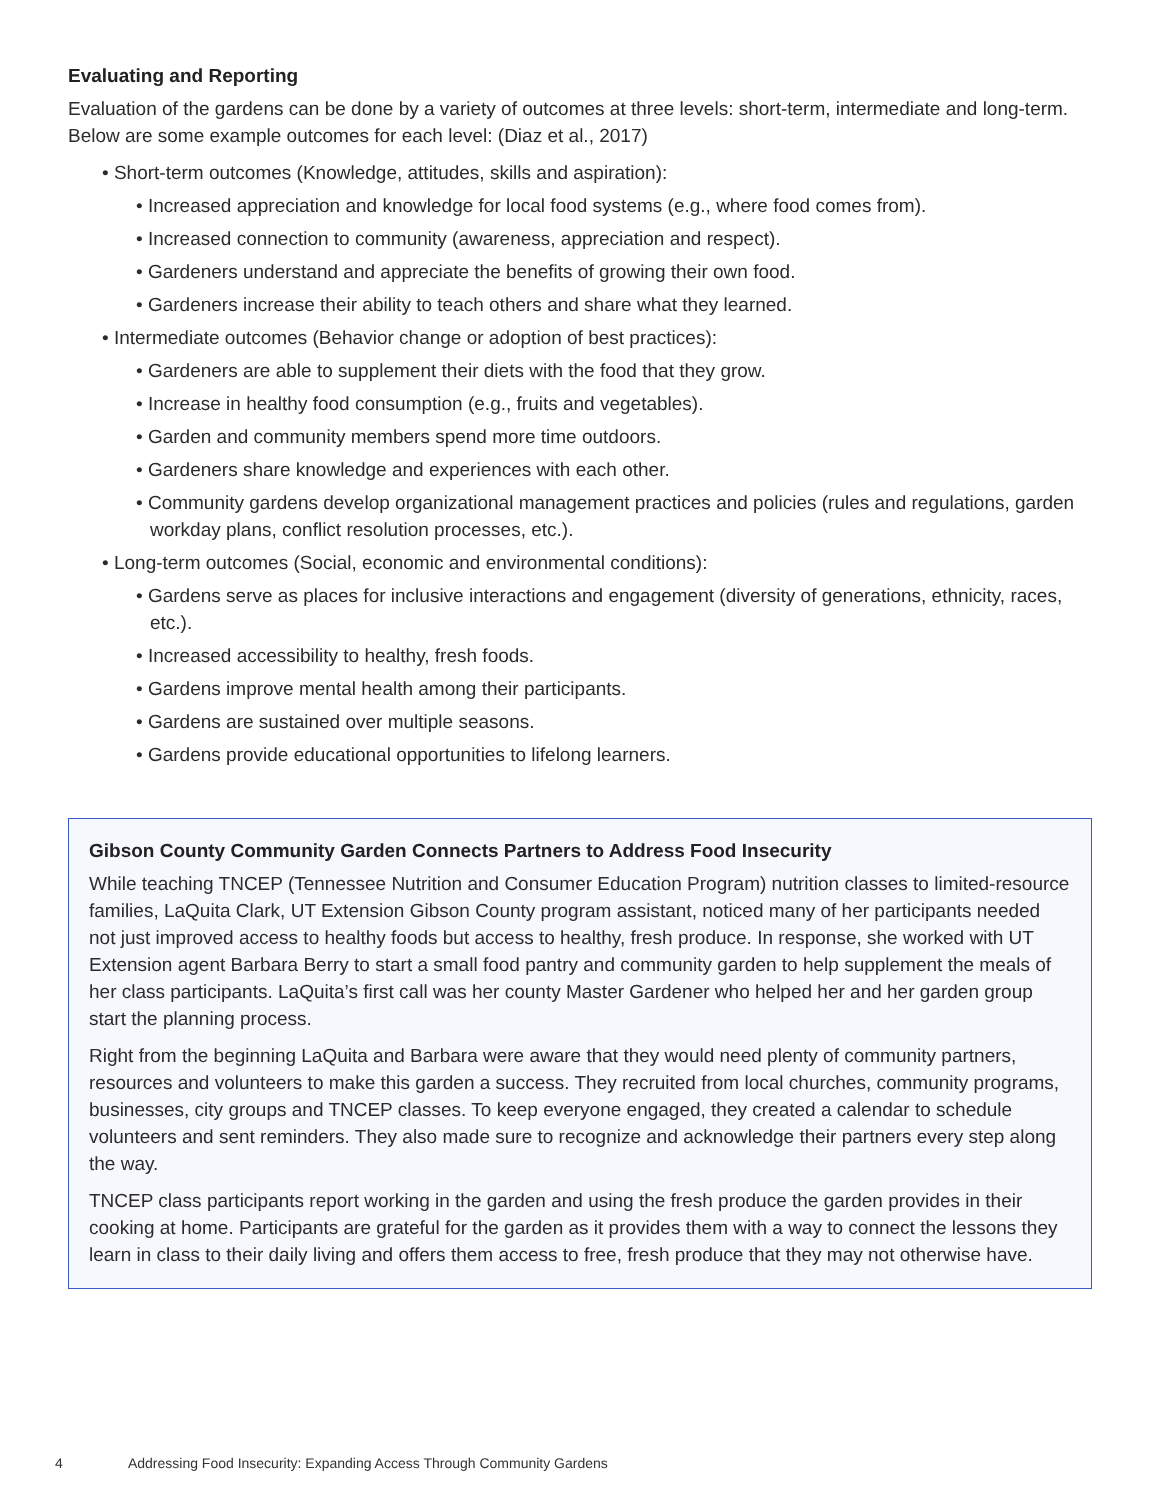Evaluating and Reporting
Evaluation of the gardens can be done by a variety of outcomes at three levels: short-term, intermediate and long-term. Below are some example outcomes for each level: (Diaz et al., 2017)
• Short-term outcomes (Knowledge, attitudes, skills and aspiration):
• Increased appreciation and knowledge for local food systems (e.g., where food comes from).
• Increased connection to community (awareness, appreciation and respect).
• Gardeners understand and appreciate the benefits of growing their own food.
• Gardeners increase their ability to teach others and share what they learned.
• Intermediate outcomes (Behavior change or adoption of best practices):
• Gardeners are able to supplement their diets with the food that they grow.
• Increase in healthy food consumption (e.g., fruits and vegetables).
• Garden and community members spend more time outdoors.
• Gardeners share knowledge and experiences with each other.
• Community gardens develop organizational management practices and policies (rules and regulations, garden workday plans, conflict resolution processes, etc.).
• Long-term outcomes (Social, economic and environmental conditions):
• Gardens serve as places for inclusive interactions and engagement (diversity of generations, ethnicity, races, etc.).
• Increased accessibility to healthy, fresh foods.
• Gardens improve mental health among their participants.
• Gardens are sustained over multiple seasons.
• Gardens provide educational opportunities to lifelong learners.
Gibson County Community Garden Connects Partners to Address Food Insecurity
While teaching TNCEP (Tennessee Nutrition and Consumer Education Program) nutrition classes to limited-resource families, LaQuita Clark, UT Extension Gibson County program assistant, noticed many of her participants needed not just improved access to healthy foods but access to healthy, fresh produce. In response, she worked with UT Extension agent Barbara Berry to start a small food pantry and community garden to help supplement the meals of her class participants. LaQuita’s first call was her county Master Gardener who helped her and her garden group start the planning process.
Right from the beginning LaQuita and Barbara were aware that they would need plenty of community partners, resources and volunteers to make this garden a success. They recruited from local churches, community programs, businesses, city groups and TNCEP classes. To keep everyone engaged, they created a calendar to schedule volunteers and sent reminders. They also made sure to recognize and acknowledge their partners every step along the way.
TNCEP class participants report working in the garden and using the fresh produce the garden provides in their cooking at home. Participants are grateful for the garden as it provides them with a way to connect the lessons they learn in class to their daily living and offers them access to free, fresh produce that they may not otherwise have.
4 Addressing Food Insecurity: Expanding Access Through Community Gardens